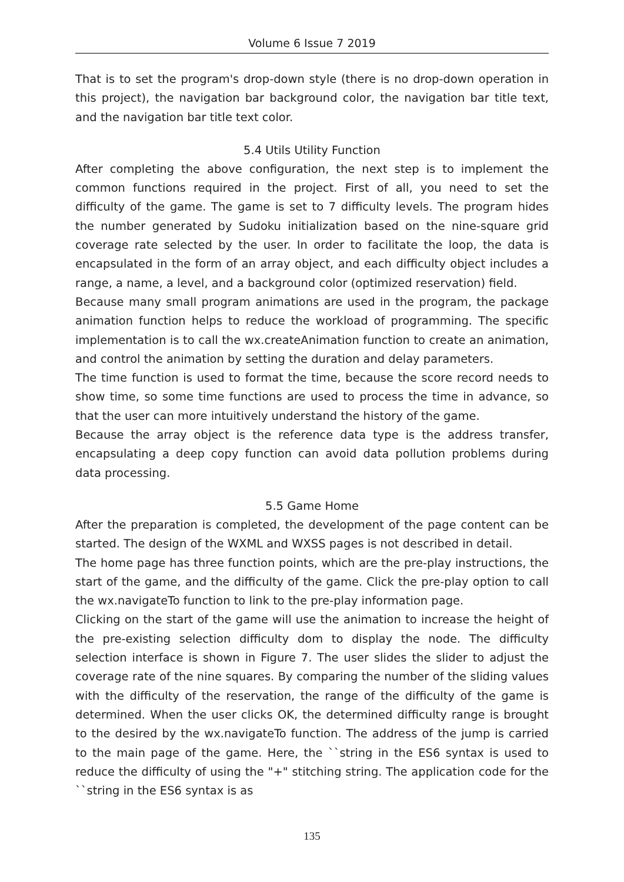Volume 6 Issue 7 2019
That is to set the program's drop-down style (there is no drop-down operation in this project), the navigation bar background color, the navigation bar title text, and the navigation bar title text color.
5.4 Utils Utility Function
After completing the above configuration, the next step is to implement the common functions required in the project. First of all, you need to set the difficulty of the game. The game is set to 7 difficulty levels. The program hides the number generated by Sudoku initialization based on the nine-square grid coverage rate selected by the user. In order to facilitate the loop, the data is encapsulated in the form of an array object, and each difficulty object includes a range, a name, a level, and a background color (optimized reservation) field.
Because many small program animations are used in the program, the package animation function helps to reduce the workload of programming. The specific implementation is to call the wx.createAnimation function to create an animation, and control the animation by setting the duration and delay parameters.
The time function is used to format the time, because the score record needs to show time, so some time functions are used to process the time in advance, so that the user can more intuitively understand the history of the game.
Because the array object is the reference data type is the address transfer, encapsulating a deep copy function can avoid data pollution problems during data processing.
5.5 Game Home
After the preparation is completed, the development of the page content can be started. The design of the WXML and WXSS pages is not described in detail.
The home page has three function points, which are the pre-play instructions, the start of the game, and the difficulty of the game. Click the pre-play option to call the wx.navigateTo function to link to the pre-play information page.
Clicking on the start of the game will use the animation to increase the height of the pre-existing selection difficulty dom to display the node. The difficulty selection interface is shown in Figure 7. The user slides the slider to adjust the coverage rate of the nine squares. By comparing the number of the sliding values with the difficulty of the reservation, the range of the difficulty of the game is determined. When the user clicks OK, the determined difficulty range is brought to the desired by the wx.navigateTo function. The address of the jump is carried to the main page of the game. Here, the ``string in the ES6 syntax is used to reduce the difficulty of using the "+" stitching string. The application code for the ``string in the ES6 syntax is as
135